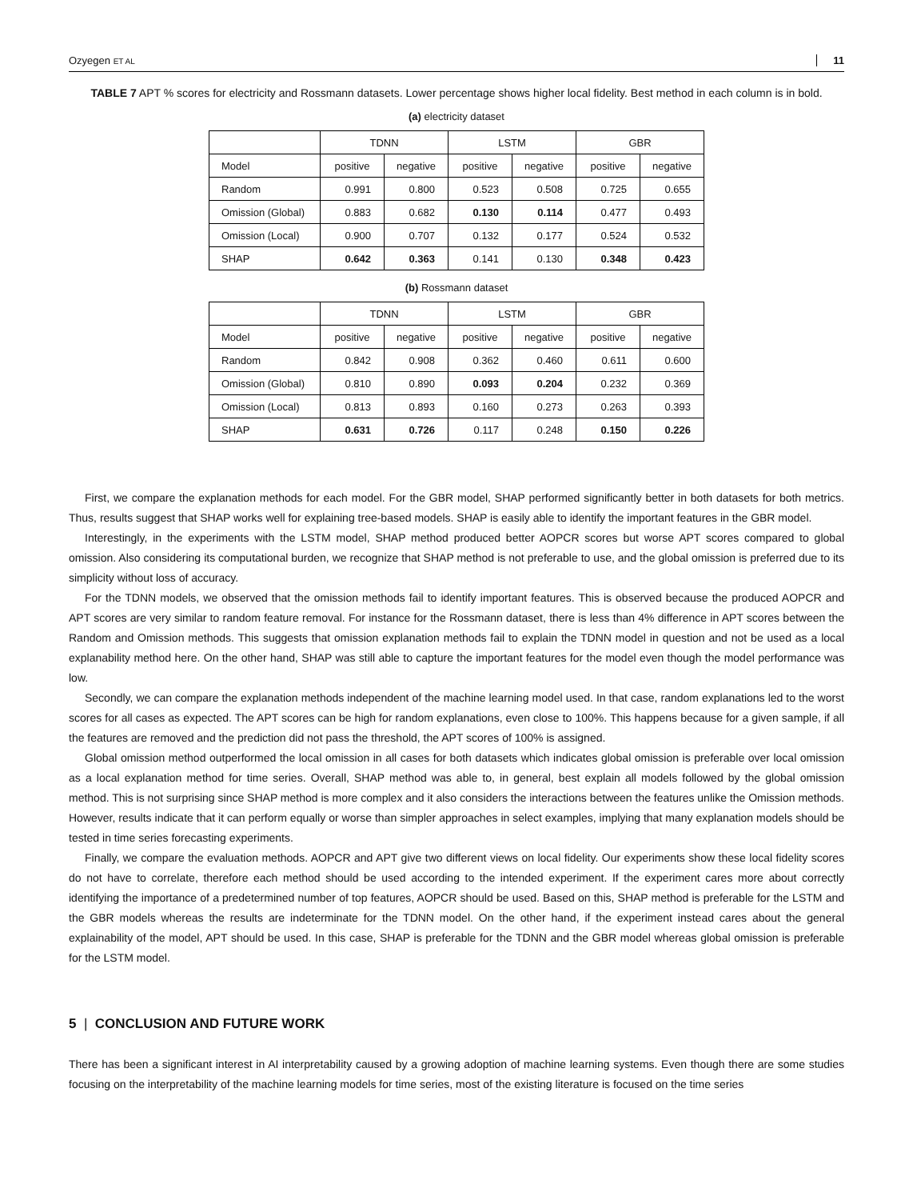Ozyegen ET AL 11
TABLE 7 APT % scores for electricity and Rossmann datasets. Lower percentage shows higher local fidelity. Best method in each column is in bold.
(a) electricity dataset
| | TDNN | | LSTM | | GBR | |
| --- | --- | --- | --- | --- | --- | --- |
| Model | positive | negative | positive | negative | positive | negative |
| Random | 0.991 | 0.800 | 0.523 | 0.508 | 0.725 | 0.655 |
| Omission (Global) | 0.883 | 0.682 | 0.130 | 0.114 | 0.477 | 0.493 |
| Omission (Local) | 0.900 | 0.707 | 0.132 | 0.177 | 0.524 | 0.532 |
| SHAP | 0.642 | 0.363 | 0.141 | 0.130 | 0.348 | 0.423 |
(b) Rossmann dataset
| | TDNN | | LSTM | | GBR | |
| --- | --- | --- | --- | --- | --- | --- |
| Model | positive | negative | positive | negative | positive | negative |
| Random | 0.842 | 0.908 | 0.362 | 0.460 | 0.611 | 0.600 |
| Omission (Global) | 0.810 | 0.890 | 0.093 | 0.204 | 0.232 | 0.369 |
| Omission (Local) | 0.813 | 0.893 | 0.160 | 0.273 | 0.263 | 0.393 |
| SHAP | 0.631 | 0.726 | 0.117 | 0.248 | 0.150 | 0.226 |
First, we compare the explanation methods for each model. For the GBR model, SHAP performed significantly better in both datasets for both metrics. Thus, results suggest that SHAP works well for explaining tree-based models. SHAP is easily able to identify the important features in the GBR model.
Interestingly, in the experiments with the LSTM model, SHAP method produced better AOPCR scores but worse APT scores compared to global omission. Also considering its computational burden, we recognize that SHAP method is not preferable to use, and the global omission is preferred due to its simplicity without loss of accuracy.
For the TDNN models, we observed that the omission methods fail to identify important features. This is observed because the produced AOPCR and APT scores are very similar to random feature removal. For instance for the Rossmann dataset, there is less than 4% difference in APT scores between the Random and Omission methods. This suggests that omission explanation methods fail to explain the TDNN model in question and not be used as a local explanability method here. On the other hand, SHAP was still able to capture the important features for the model even though the model performance was low.
Secondly, we can compare the explanation methods independent of the machine learning model used. In that case, random explanations led to the worst scores for all cases as expected. The APT scores can be high for random explanations, even close to 100%. This happens because for a given sample, if all the features are removed and the prediction did not pass the threshold, the APT scores of 100% is assigned.
Global omission method outperformed the local omission in all cases for both datasets which indicates global omission is preferable over local omission as a local explanation method for time series. Overall, SHAP method was able to, in general, best explain all models followed by the global omission method. This is not surprising since SHAP method is more complex and it also considers the interactions between the features unlike the Omission methods. However, results indicate that it can perform equally or worse than simpler approaches in select examples, implying that many explanation models should be tested in time series forecasting experiments.
Finally, we compare the evaluation methods. AOPCR and APT give two different views on local fidelity. Our experiments show these local fidelity scores do not have to correlate, therefore each method should be used according to the intended experiment. If the experiment cares more about correctly identifying the importance of a predetermined number of top features, AOPCR should be used. Based on this, SHAP method is preferable for the LSTM and the GBR models whereas the results are indeterminate for the TDNN model. On the other hand, if the experiment instead cares about the general explainability of the model, APT should be used. In this case, SHAP is preferable for the TDNN and the GBR model whereas global omission is preferable for the LSTM model.
5 | CONCLUSION AND FUTURE WORK
There has been a significant interest in AI interpretability caused by a growing adoption of machine learning systems. Even though there are some studies focusing on the interpretability of the machine learning models for time series, most of the existing literature is focused on the time series